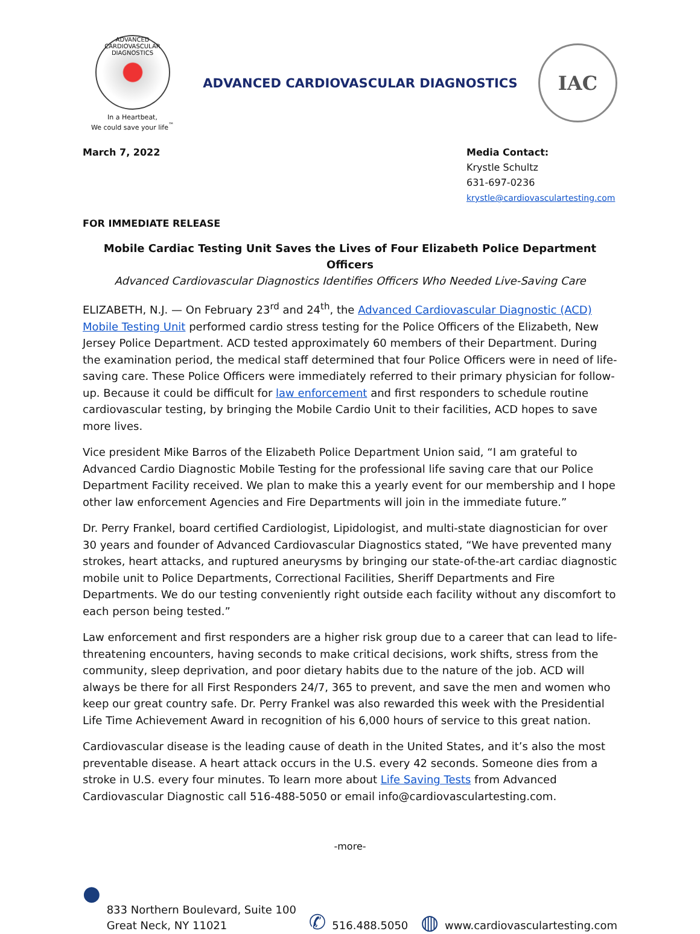ADVANCED CARDIOVASCULAR DIAGNOSTICS
In a Heartbeat,
We could save your life<sup>™</sup>
ADVANCED CARDIOVASCULAR DIAGNOSTICS
IAC
March 7, 2022 Media Contact:
Krystle Schultz
631-697-0236
krystle@cardiovasculartesting.com
FOR IMMEDIATE RELEASE
Mobile Cardiac Testing Unit Saves the Lives of Four Elizabeth Police Department Officers
Advanced Cardiovascular Diagnostics Identifies Officers Who Needed Live-Saving Care
ELIZABETH, N.J. — On February 23<sup>rd</sup> and 24<sup>th</sup>, the Advanced Cardiovascular Diagnostic (ACD) Mobile Testing Unit performed cardio stress testing for the Police Officers of the Elizabeth, New Jersey Police Department. ACD tested approximately 60 members of their Department. During the examination period, the medical staff determined that four Police Officers were in need of life-saving care. These Police Officers were immediately referred to their primary physician for follow-up. Because it could be difficult for law enforcement and first responders to schedule routine cardiovascular testing, by bringing the Mobile Cardio Unit to their facilities, ACD hopes to save more lives.
Vice president Mike Barros of the Elizabeth Police Department Union said, “I am grateful to Advanced Cardio Diagnostic Mobile Testing for the professional life saving care that our Police Department Facility received. We plan to make this a yearly event for our membership and I hope other law enforcement Agencies and Fire Departments will join in the immediate future.”
Dr. Perry Frankel, board certified Cardiologist, Lipidologist, and multi-state diagnostician for over 30 years and founder of Advanced Cardiovascular Diagnostics stated, “We have prevented many strokes, heart attacks, and ruptured aneurysms by bringing our state-of-the-art cardiac diagnostic mobile unit to Police Departments, Correctional Facilities, Sheriff Departments and Fire Departments. We do our testing conveniently right outside each facility without any discomfort to each person being tested.”
Law enforcement and first responders are a higher risk group due to a career that can lead to life-threatening encounters, having seconds to make critical decisions, work shifts, stress from the community, sleep deprivation, and poor dietary habits due to the nature of the job. ACD will always be there for all First Responders 24/7, 365 to prevent, and save the men and women who keep our great country safe. Dr. Perry Frankel was also rewarded this week with the Presidential Life Time Achievement Award in recognition of his 6,000 hours of service to this great nation.
Cardiovascular disease is the leading cause of death in the United States, and it’s also the most preventable disease. A heart attack occurs in the U.S. every 42 seconds. Someone dies from a stroke in U.S. every four minutes. To learn more about Life Saving Tests from Advanced Cardiovascular Diagnostic call 516-488-5050 or email info@cardiovasculartesting.com.
-more-
●
833 Northern Boulevard, Suite 100
Great Neck, NY 11021
✆ 516.488.5050
◍ www.cardiovasculartesting.com